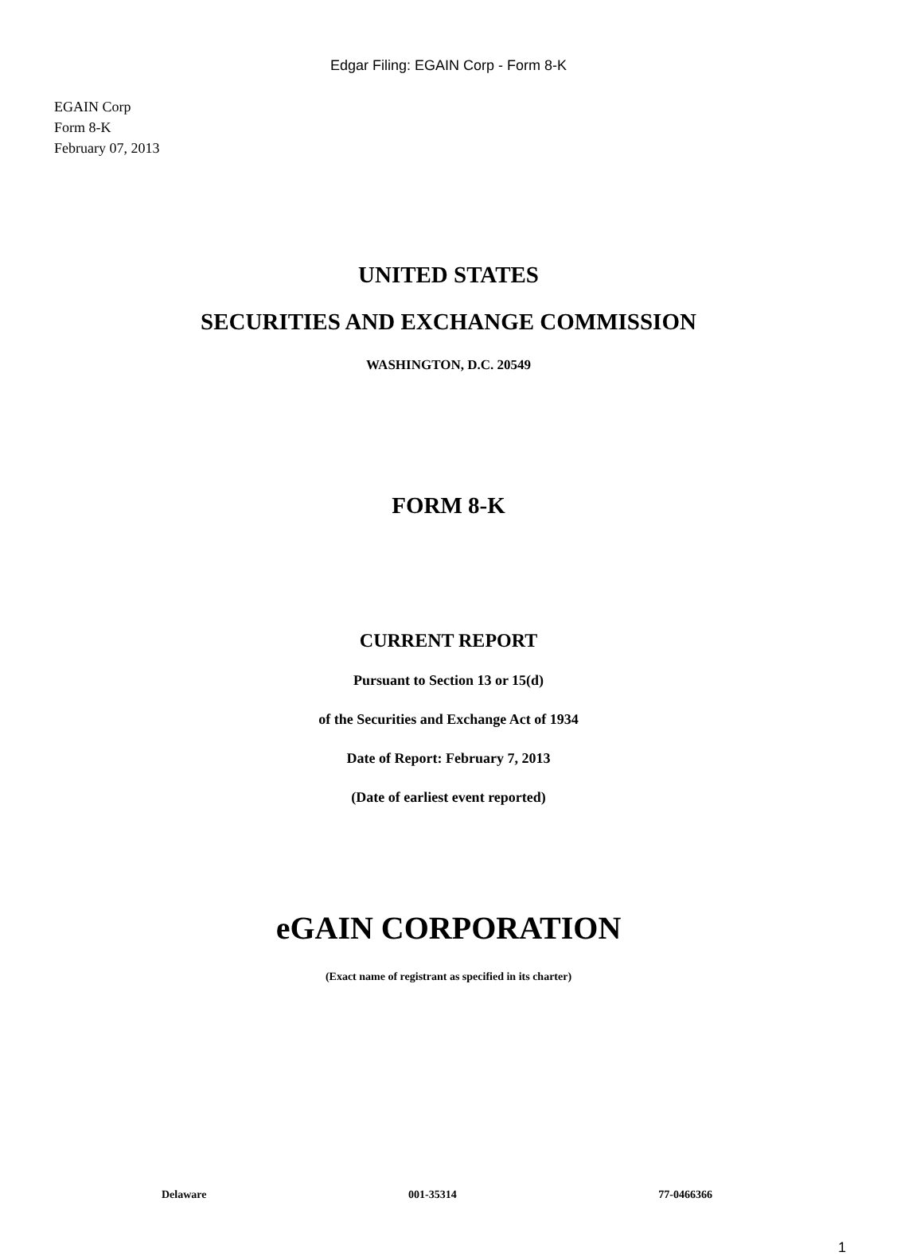Edgar Filing: EGAIN Corp - Form 8-K
EGAIN Corp
Form 8-K
February 07, 2013
UNITED STATES
SECURITIES AND EXCHANGE COMMISSION
WASHINGTON, D.C. 20549
FORM 8-K
CURRENT REPORT
Pursuant to Section 13 or 15(d)
of the Securities and Exchange Act of 1934
Date of Report: February 7, 2013
(Date of earliest event reported)
eGAIN CORPORATION
(Exact name of registrant as specified in its charter)
Delaware 001-35314 77-0466366
1